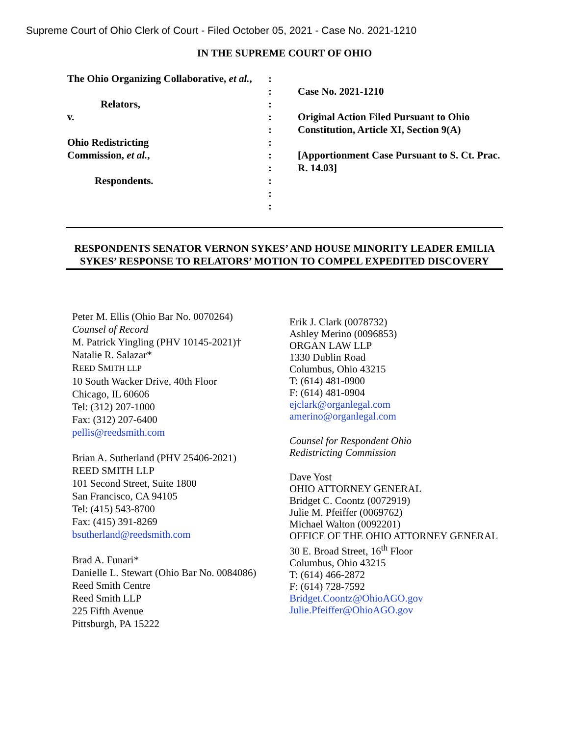Supreme Court of Ohio Clerk of Court - Filed October 05, 2021 - Case No. 2021-1210
IN THE SUPREME COURT OF OHIO
The Ohio Organizing Collaborative, et al.,
Relators,
v.
Ohio Redistricting
Commission, et al.,
Respondents.
:
:
:
:
:
:
:
:
:
:
:
Case No. 2021-1210
Original Action Filed Pursuant to Ohio Constitution, Article XI, Section 9(A)
[Apportionment Case Pursuant to S. Ct. Prac. R. 14.03]
RESPONDENTS SENATOR VERNON SYKES’ AND HOUSE MINORITY LEADER EMILIA SYKES’ RESPONSE TO RELATORS’ MOTION TO COMPEL EXPEDITED DISCOVERY
Peter M. Ellis (Ohio Bar No. 0070264)
Counsel of Record
M. Patrick Yingling (PHV 10145-2021)†
Natalie R. Salazar*
REED SMITH LLP
10 South Wacker Drive, 40th Floor
Chicago, IL 60606
Tel: (312) 207-1000
Fax: (312) 207-6400
pellis@reedsmith.com
Brian A. Sutherland (PHV 25406-2021)
REED SMITH LLP
101 Second Street, Suite 1800
San Francisco, CA 94105
Tel: (415) 543-8700
Fax: (415) 391-8269
bsutherland@reedsmith.com
Brad A. Funari*
Danielle L. Stewart (Ohio Bar No. 0084086)
Reed Smith Centre
Reed Smith LLP
225 Fifth Avenue
Pittsburgh, PA 15222
Erik J. Clark (0078732)
Ashley Merino (0096853)
ORGAN LAW LLP
1330 Dublin Road
Columbus, Ohio 43215
T: (614) 481-0900
F: (614) 481-0904
ejclark@organlegal.com
amerino@organlegal.com
Counsel for Respondent Ohio
Redistricting Commission
Dave Yost
OHIO ATTORNEY GENERAL
Bridget C. Coontz (0072919)
Julie M. Pfeiffer (0069762)
Michael Walton (0092201)
OFFICE OF THE OHIO ATTORNEY GENERAL
30 E. Broad Street, 16<sup>th</sup> Floor
Columbus, Ohio 43215
T: (614) 466-2872
F: (614) 728-7592
Bridget.Coontz@OhioAGO.gov
Julie.Pfeiffer@OhioAGO.gov